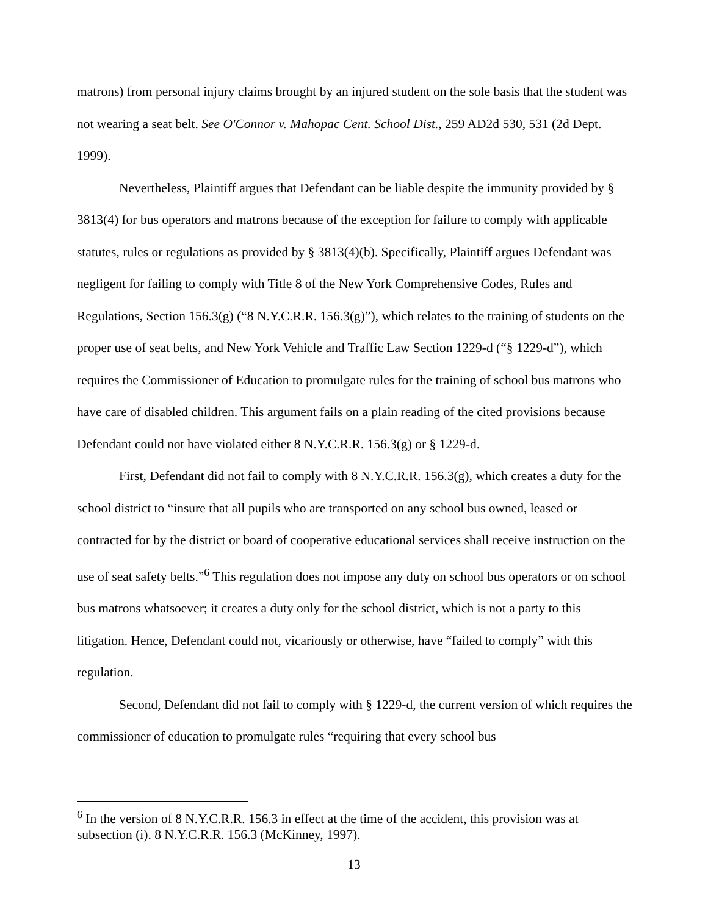matrons) from personal injury claims brought by an injured student on the sole basis that the student was not wearing a seat belt. See O'Connor v. Mahopac Cent. School Dist., 259 AD2d 530, 531 (2d Dept. 1999).
Nevertheless, Plaintiff argues that Defendant can be liable despite the immunity provided by § 3813(4) for bus operators and matrons because of the exception for failure to comply with applicable statutes, rules or regulations as provided by § 3813(4)(b). Specifically, Plaintiff argues Defendant was negligent for failing to comply with Title 8 of the New York Comprehensive Codes, Rules and Regulations, Section 156.3(g) (“8 N.Y.C.R.R. 156.3(g)”), which relates to the training of students on the proper use of seat belts, and New York Vehicle and Traffic Law Section 1229-d (“§ 1229-d”), which requires the Commissioner of Education to promulgate rules for the training of school bus matrons who have care of disabled children. This argument fails on a plain reading of the cited provisions because Defendant could not have violated either 8 N.Y.C.R.R. 156.3(g) or § 1229-d.
First, Defendant did not fail to comply with 8 N.Y.C.R.R. 156.3(g), which creates a duty for the school district to “insure that all pupils who are transported on any school bus owned, leased or contracted for by the district or board of cooperative educational services shall receive instruction on the use of seat safety belts.”<sup>6</sup> This regulation does not impose any duty on school bus operators or on school bus matrons whatsoever; it creates a duty only for the school district, which is not a party to this litigation. Hence, Defendant could not, vicariously or otherwise, have “failed to comply” with this regulation.
Second, Defendant did not fail to comply with § 1229-d, the current version of which requires the commissioner of education to promulgate rules “requiring that every school bus
<sup>6</sup> In the version of 8 N.Y.C.R.R. 156.3 in effect at the time of the accident, this provision was at subsection (i). 8 N.Y.C.R.R. 156.3 (McKinney, 1997).
13